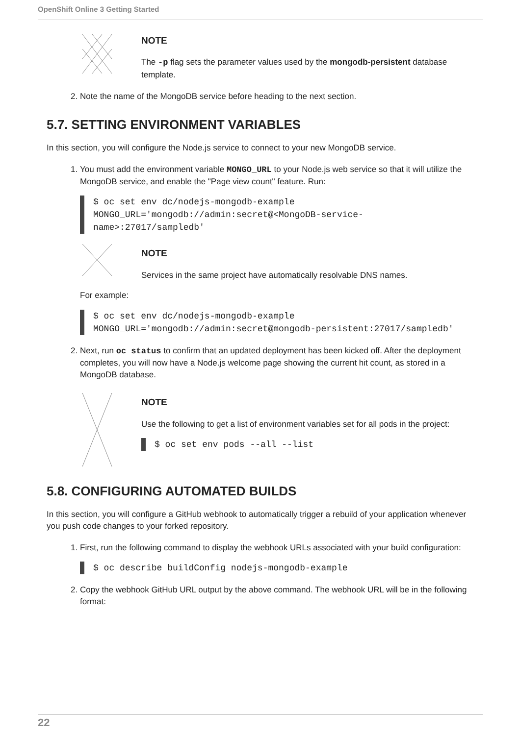OpenShift Online 3 Getting Started
NOTE
The -p flag sets the parameter values used by the mongodb-persistent database template.
2. Note the name of the MongoDB service before heading to the next section.
5.7. SETTING ENVIRONMENT VARIABLES
In this section, you will configure the Node.js service to connect to your new MongoDB service.
1. You must add the environment variable MONGO_URL to your Node.js web service so that it will utilize the MongoDB service, and enable the "Page view count" feature. Run:
$ oc set env dc/nodejs-mongodb-example
MONGO_URL='mongodb://admin:secret@<MongoDB-service-
name>:27017/sampledb'
NOTE
Services in the same project have automatically resolvable DNS names.
For example:
$ oc set env dc/nodejs-mongodb-example
MONGO_URL='mongodb://admin:secret@mongodb-persistent:27017/sampledb'
2. Next, run oc status to confirm that an updated deployment has been kicked off. After the deployment completes, you will now have a Node.js welcome page showing the current hit count, as stored in a MongoDB database.
NOTE
Use the following to get a list of environment variables set for all pods in the project:
$ oc set env pods --all --list
5.8. CONFIGURING AUTOMATED BUILDS
In this section, you will configure a GitHub webhook to automatically trigger a rebuild of your application whenever you push code changes to your forked repository.
1. First, run the following command to display the webhook URLs associated with your build configuration:
$ oc describe buildConfig nodejs-mongodb-example
2. Copy the webhook GitHub URL output by the above command. The webhook URL will be in the following format:
22